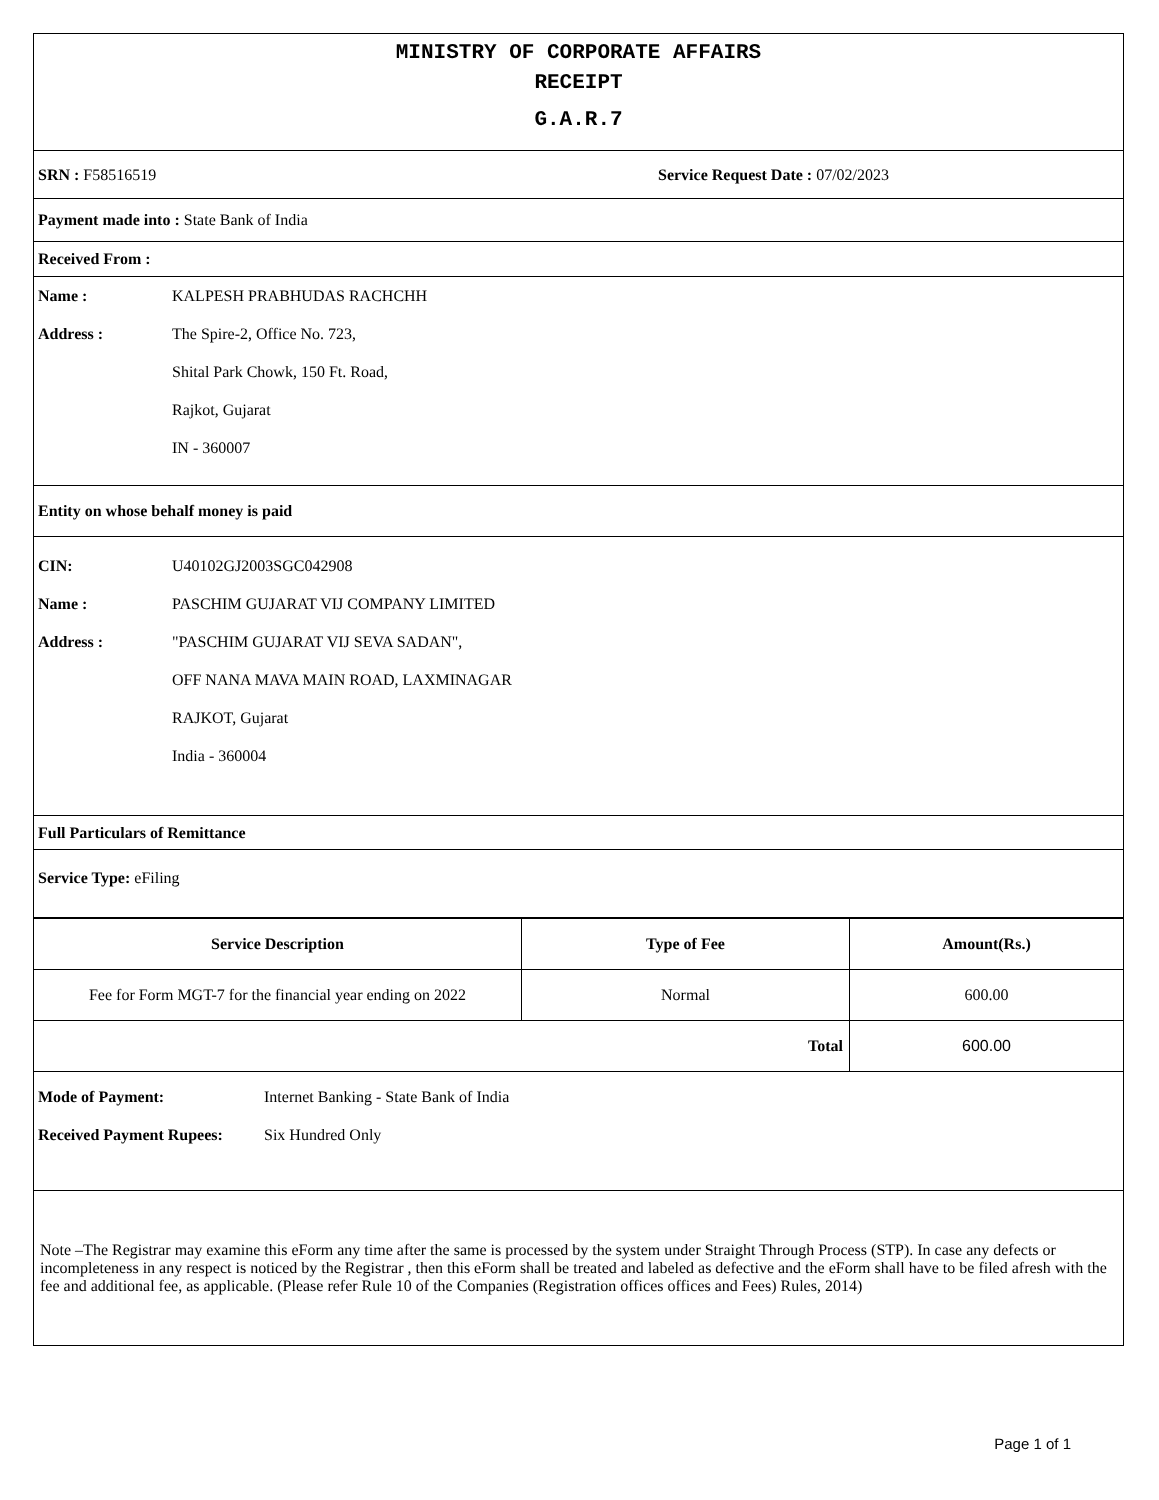MINISTRY OF CORPORATE AFFAIRS
RECEIPT
G.A.R.7
SRN : F58516519 Service Request Date : 07/02/2023
Payment made into : State Bank of India
Received From :
Name : KALPESH PRABHUDAS RACHCHH
Address : The Spire-2, Office No. 723,
Shital Park Chowk, 150 Ft. Road,
Rajkot, Gujarat
IN - 360007
Entity on whose behalf money is paid
CIN: U40102GJ2003SGC042908
Name : PASCHIM GUJARAT VIJ COMPANY LIMITED
Address : "PASCHIM GUJARAT VIJ SEVA SADAN",
OFF NANA MAVA MAIN ROAD, LAXMINAGAR
RAJKOT, Gujarat
India - 360004
Full Particulars of Remittance
Service Type: eFiling
| Service Description | Type of Fee | Amount(Rs.) |
| --- | --- | --- |
| Fee for Form MGT-7 for the financial year ending on 2022 | Normal | 600.00 |
| Total | | 600.00 |
Mode of Payment: Internet Banking - State Bank of India
Received Payment Rupees: Six Hundred Only
Note –The Registrar may examine this eForm any time after the same is processed by the system under Straight Through Process (STP). In case any defects or incompleteness in any respect is noticed by the Registrar , then this eForm shall be treated and labeled as defective and the eForm shall have to be filed afresh with the fee and additional fee, as applicable. (Please refer Rule 10 of the Companies (Registration offices offices and Fees) Rules, 2014)
Page 1 of 1